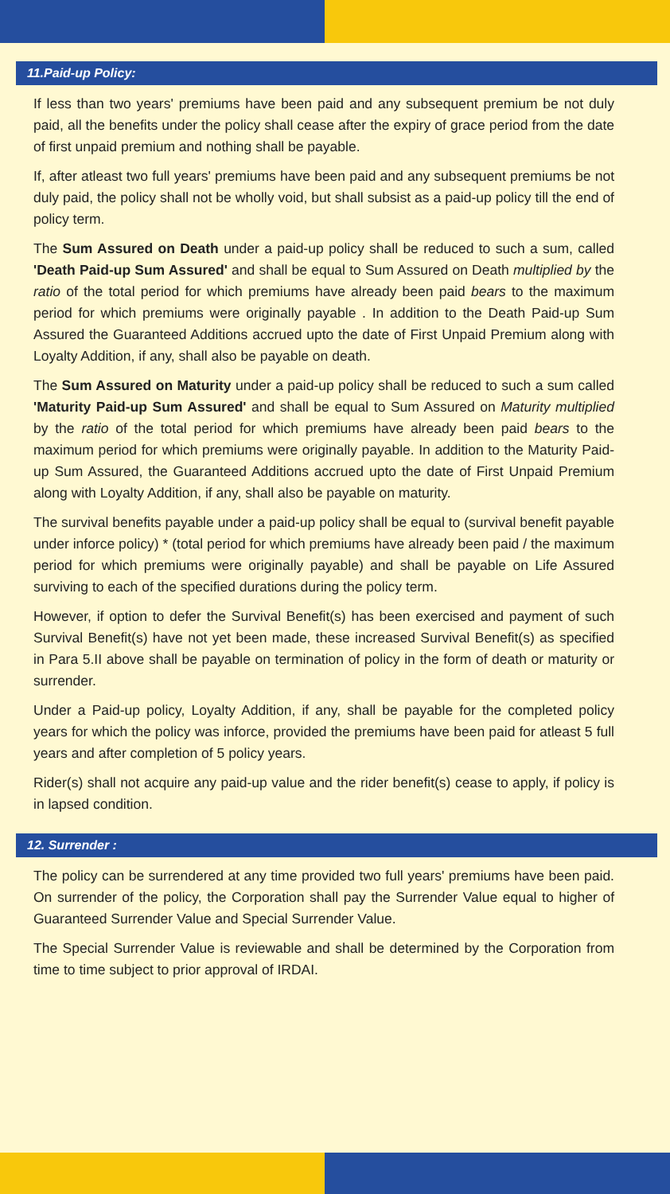11.Paid-up Policy:
If less than two years' premiums have been paid and any subsequent premium be not duly paid, all the benefits under the policy shall cease after the expiry of grace period from the date of first unpaid premium and nothing shall be payable.
If, after atleast two full years' premiums have been paid and any subsequent premiums be not duly paid, the policy shall not be wholly void, but shall subsist as a paid-up policy till the end of policy term.
The Sum Assured on Death under a paid-up policy shall be reduced to such a sum, called 'Death Paid-up Sum Assured' and shall be equal to Sum Assured on Death multiplied by the ratio of the total period for which premiums have already been paid bears to the maximum period for which premiums were originally payable . In addition to the Death Paid-up Sum Assured the Guaranteed Additions accrued upto the date of First Unpaid Premium along with Loyalty Addition, if any, shall also be payable on death.
The Sum Assured on Maturity under a paid-up policy shall be reduced to such a sum called 'Maturity Paid-up Sum Assured' and shall be equal to Sum Assured on Maturity multiplied by the ratio of the total period for which premiums have already been paid bears to the maximum period for which premiums were originally payable. In addition to the Maturity Paid-up Sum Assured, the Guaranteed Additions accrued upto the date of First Unpaid Premium along with Loyalty Addition, if any, shall also be payable on maturity.
The survival benefits payable under a paid-up policy shall be equal to (survival benefit payable under inforce policy) * (total period for which premiums have already been paid / the maximum period for which premiums were originally payable) and shall be payable on Life Assured surviving to each of the specified durations during the policy term.
However, if option to defer the Survival Benefit(s) has been exercised and payment of such Survival Benefit(s) have not yet been made, these increased Survival Benefit(s) as specified in Para 5.II above shall be payable on termination of policy in the form of death or maturity or surrender.
Under a Paid-up policy, Loyalty Addition, if any, shall be payable for the completed policy years for which the policy was inforce, provided the premiums have been paid for atleast 5 full years and after completion of 5 policy years.
Rider(s) shall not acquire any paid-up value and the rider benefit(s) cease to apply, if policy is in lapsed condition.
12. Surrender :
The policy can be surrendered at any time provided two full years' premiums have been paid. On surrender of the policy, the Corporation shall pay the Surrender Value equal to higher of Guaranteed Surrender Value and Special Surrender Value.
The Special Surrender Value is reviewable and shall be determined by the Corporation from time to time subject to prior approval of IRDAI.